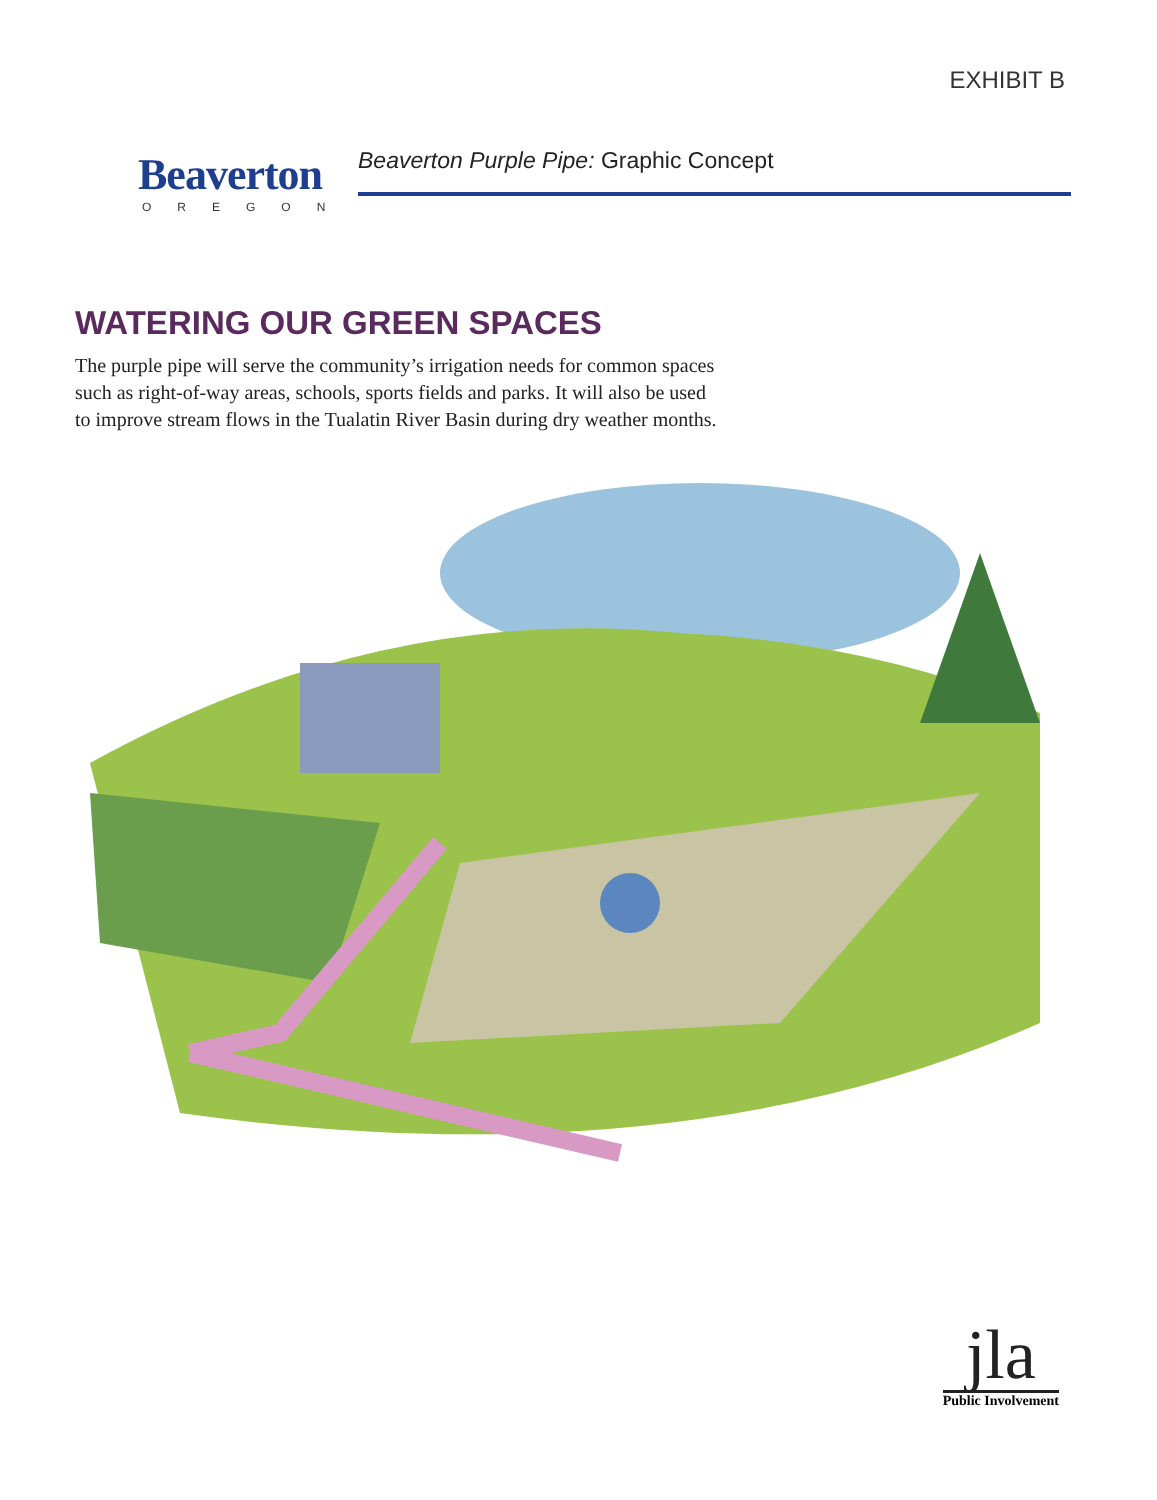EXHIBIT B
Beaverton
OREGON
Beaverton Purple Pipe: Graphic Concept
WATERING OUR GREEN SPACES
The purple pipe will serve the community’s irrigation needs for common spaces such as right-of-way areas, schools, sports fields and parks. It will also be used to improve stream flows in the Tualatin River Basin during dry weather months.
jla
Public Involvement